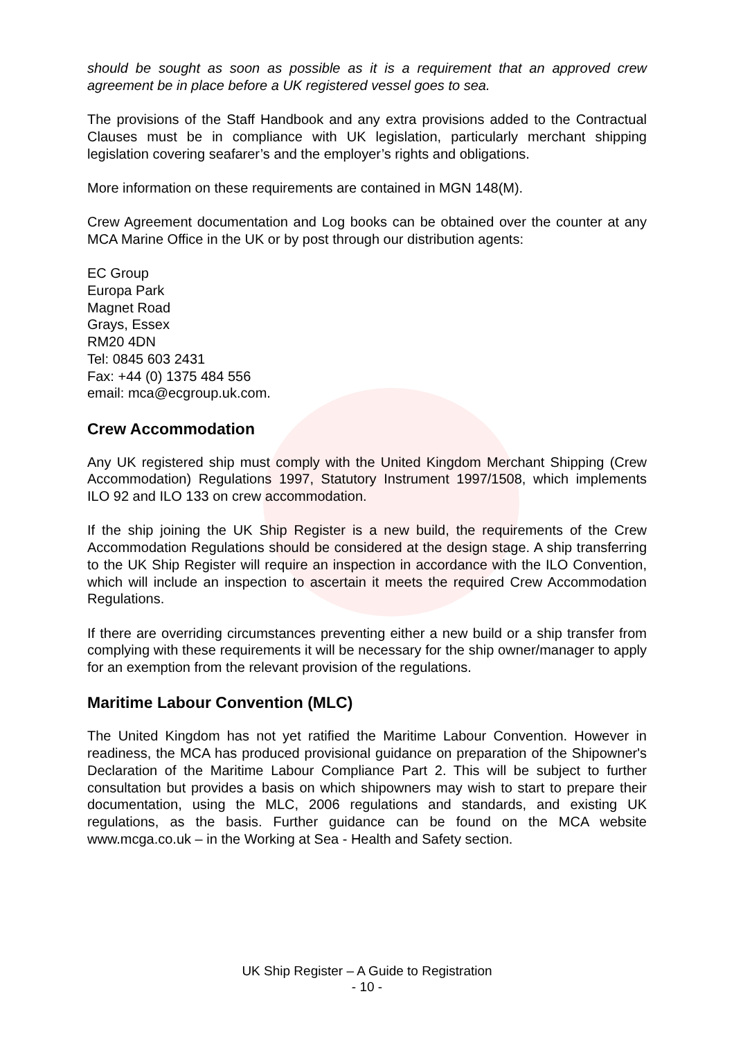should be sought as soon as possible as it is a requirement that an approved crew agreement be in place before a UK registered vessel goes to sea.
The provisions of the Staff Handbook and any extra provisions added to the Contractual Clauses must be in compliance with UK legislation, particularly merchant shipping legislation covering seafarer’s and the employer’s rights and obligations.
More information on these requirements are contained in MGN 148(M).
Crew Agreement documentation and Log books can be obtained over the counter at any MCA Marine Office in the UK or by post through our distribution agents:
EC Group
Europa Park
Magnet Road
Grays, Essex
RM20 4DN
Tel: 0845 603 2431
Fax: +44 (0) 1375 484 556
email: mca@ecgroup.uk.com.
Crew Accommodation
Any UK registered ship must comply with the United Kingdom Merchant Shipping (Crew Accommodation) Regulations 1997, Statutory Instrument 1997/1508, which implements ILO 92 and ILO 133 on crew accommodation.
If the ship joining the UK Ship Register is a new build, the requirements of the Crew Accommodation Regulations should be considered at the design stage. A ship transferring to the UK Ship Register will require an inspection in accordance with the ILO Convention, which will include an inspection to ascertain it meets the required Crew Accommodation Regulations.
If there are overriding circumstances preventing either a new build or a ship transfer from complying with these requirements it will be necessary for the ship owner/manager to apply for an exemption from the relevant provision of the regulations.
Maritime Labour Convention (MLC)
The United Kingdom has not yet ratified the Maritime Labour Convention. However in readiness, the MCA has produced provisional guidance on preparation of the Shipowner's Declaration of the Maritime Labour Compliance Part 2. This will be subject to further consultation but provides a basis on which shipowners may wish to start to prepare their documentation, using the MLC, 2006 regulations and standards, and existing UK regulations, as the basis. Further guidance can be found on the MCA website www.mcga.co.uk – in the Working at Sea - Health and Safety section.
UK Ship Register – A Guide to Registration
- 10 -